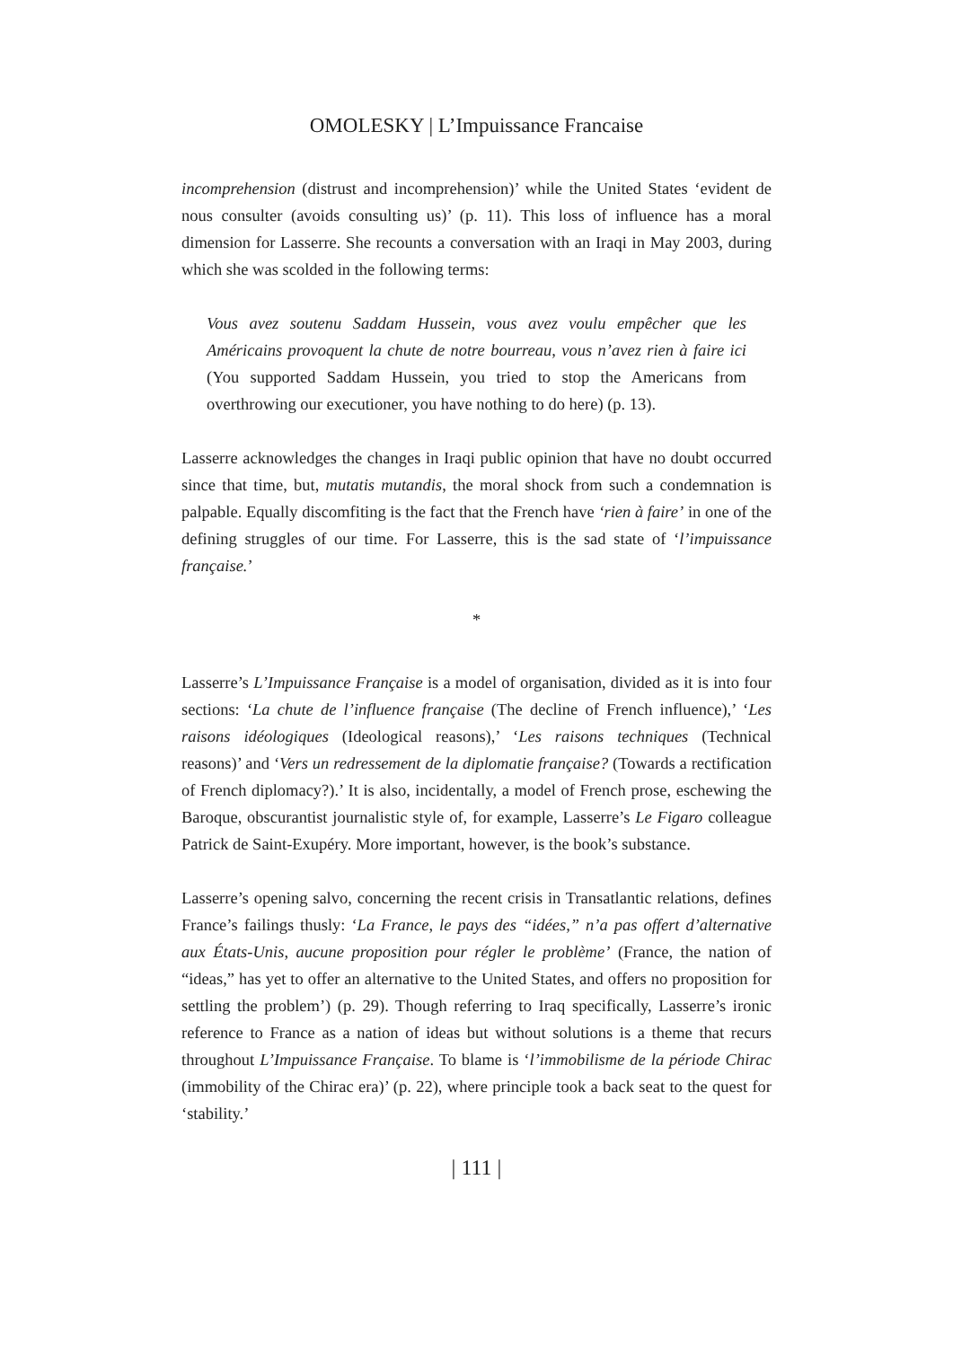OMOLESKY | L’Impuissance Francaise
incomprehension (distrust and incomprehension)’ while the United States ‘evident de nous consulter (avoids consulting us)’ (p. 11). This loss of influence has a moral dimension for Lasserre. She recounts a conversation with an Iraqi in May 2003, during which she was scolded in the following terms:
Vous avez soutenu Saddam Hussein, vous avez voulu empêcher que les Américains provoquent la chute de notre bourreau, vous n’avez rien à faire ici (You supported Saddam Hussein, you tried to stop the Americans from overthrowing our executioner, you have nothing to do here) (p. 13).
Lasserre acknowledges the changes in Iraqi public opinion that have no doubt occurred since that time, but, mutatis mutandis, the moral shock from such a condemnation is palpable. Equally discomfiting is the fact that the French have ‘rien à faire’ in one of the defining struggles of our time. For Lasserre, this is the sad state of ‘l’impuissance française.’
*
Lasserre’s L’Impuissance Française is a model of organisation, divided as it is into four sections: ‘La chute de l’influence française (The decline of French influence),’ ‘Les raisons idéologiques (Ideological reasons),’ ‘Les raisons techniques (Technical reasons)’ and ‘Vers un redressement de la diplomatie française? (Towards a rectification of French diplomacy?).’ It is also, incidentally, a model of French prose, eschewing the Baroque, obscurantist journalistic style of, for example, Lasserre’s Le Figaro colleague Patrick de Saint-Exupéry. More important, however, is the book’s substance.
Lasserre’s opening salvo, concerning the recent crisis in Transatlantic relations, defines France’s failings thusly: ‘La France, le pays des “idées,” n’a pas offert d’alternative aux États-Unis, aucune proposition pour régler le problème’ (France, the nation of “ideas,” has yet to offer an alternative to the United States, and offers no proposition for settling the problem’) (p. 29). Though referring to Iraq specifically, Lasserre’s ironic reference to France as a nation of ideas but without solutions is a theme that recurs throughout L’Impuissance Française. To blame is ‘l’immobilisme de la période Chirac (immobility of the Chirac era)’ (p. 22), where principle took a back seat to the quest for ‘stability.’
| 111 |